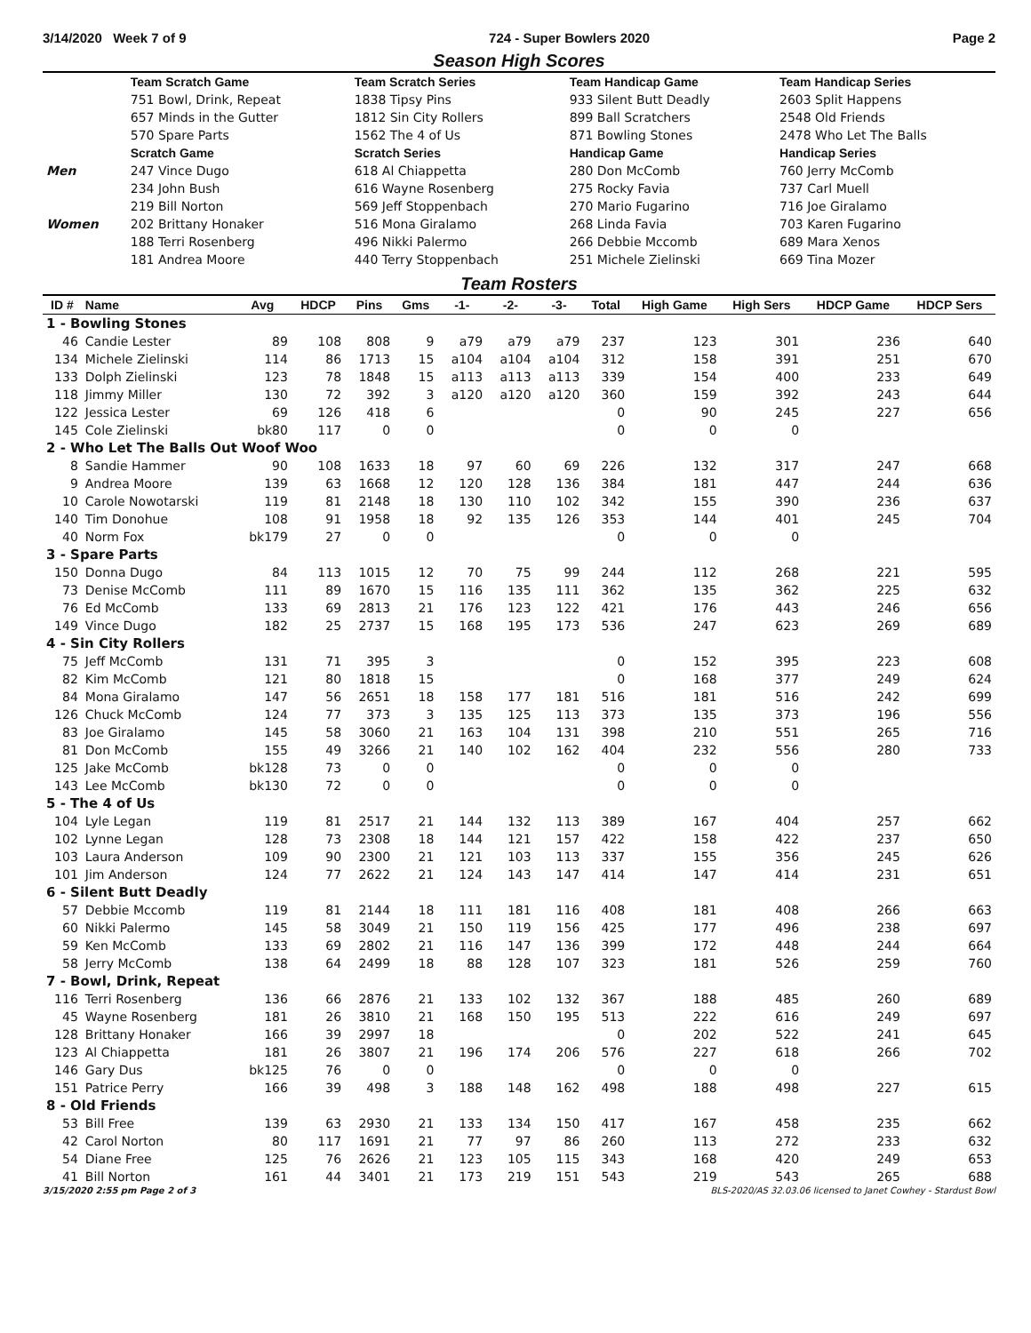3/14/2020 Week 7 of 9 724 - Super Bowlers 2020 Page 2
Season High Scores
| | Team Scratch Game | Team Scratch Series | Team Handicap Game | Team Handicap Series |
| --- | --- | --- | --- | --- |
| | 751 Bowl, Drink, Repeat | 1838 Tipsy Pins | 933 Silent Butt Deadly | 2603 Split Happens |
| | 657 Minds in the Gutter | 1812 Sin City Rollers | 899 Ball Scratchers | 2548 Old Friends |
| | 570 Spare Parts | 1562 The 4 of Us | 871 Bowling Stones | 2478 Who Let The Balls |
| | Scratch Game | Scratch Series | Handicap Game | Handicap Series |
| Men | 247 Vince Dugo | 618 Al Chiappetta | 280 Don McComb | 760 Jerry McComb |
| | 234 John Bush | 616 Wayne Rosenberg | 275 Rocky Favia | 737 Carl Muell |
| | 219 Bill Norton | 569 Jeff Stoppenbach | 270 Mario Fugarino | 716 Joe Giralamo |
| Women | 202 Brittany Honaker | 516 Mona Giralamo | 268 Linda Favia | 703 Karen Fugarino |
| | 188 Terri Rosenberg | 496 Nikki Palermo | 266 Debbie Mccomb | 689 Mara Xenos |
| | 181 Andrea Moore | 440 Terry Stoppenbach | 251 Michele Zielinski | 669 Tina Mozer |
Team Rosters
| ID # | Name | Avg | HDCP | Pins | Gms | -1- | -2- | -3- | Total | High Game | High Sers | HDCP Game | HDCP Sers |
| --- | --- | --- | --- | --- | --- | --- | --- | --- | --- | --- | --- | --- | --- |
| 1 - Bowling Stones | | | | | | | | | | | | | |
| 46 | Candie Lester | 89 | 108 | 808 | 9 | a79 | a79 | a79 | 237 | 123 | 301 | 236 | 640 |
| 134 | Michele Zielinski | 114 | 86 | 1713 | 15 | a104 | a104 | a104 | 312 | 158 | 391 | 251 | 670 |
| 133 | Dolph Zielinski | 123 | 78 | 1848 | 15 | a113 | a113 | a113 | 339 | 154 | 400 | 233 | 649 |
| 118 | Jimmy Miller | 130 | 72 | 392 | 3 | a120 | a120 | a120 | 360 | 159 | 392 | 243 | 644 |
| 122 | Jessica Lester | 69 | 126 | 418 | 6 | | | | 0 | 90 | 245 | 227 | 656 |
| 145 | Cole Zielinski | bk80 | 117 | 0 | 0 | | | | 0 | 0 | 0 | | |
| 2 - Who Let The Balls Out Woof Woo | | | | | | | | | | | | | |
| 8 | Sandie Hammer | 90 | 108 | 1633 | 18 | 97 | 60 | 69 | 226 | 132 | 317 | 247 | 668 |
| 9 | Andrea Moore | 139 | 63 | 1668 | 12 | 120 | 128 | 136 | 384 | 181 | 447 | 244 | 636 |
| 10 | Carole Nowotarski | 119 | 81 | 2148 | 18 | 130 | 110 | 102 | 342 | 155 | 390 | 236 | 637 |
| 140 | Tim Donohue | 108 | 91 | 1958 | 18 | 92 | 135 | 126 | 353 | 144 | 401 | 245 | 704 |
| 40 | Norm Fox | bk179 | 27 | 0 | 0 | | | | 0 | 0 | 0 | | |
| 3 - Spare Parts | | | | | | | | | | | | | |
| 150 | Donna Dugo | 84 | 113 | 1015 | 12 | 70 | 75 | 99 | 244 | 112 | 268 | 221 | 595 |
| 73 | Denise McComb | 111 | 89 | 1670 | 15 | 116 | 135 | 111 | 362 | 135 | 362 | 225 | 632 |
| 76 | Ed McComb | 133 | 69 | 2813 | 21 | 176 | 123 | 122 | 421 | 176 | 443 | 246 | 656 |
| 149 | Vince Dugo | 182 | 25 | 2737 | 15 | 168 | 195 | 173 | 536 | 247 | 623 | 269 | 689 |
| 4 - Sin City Rollers | | | | | | | | | | | | | |
| 75 | Jeff McComb | 131 | 71 | 395 | 3 | | | | 0 | 152 | 395 | 223 | 608 |
| 82 | Kim McComb | 121 | 80 | 1818 | 15 | | | | 0 | 168 | 377 | 249 | 624 |
| 84 | Mona Giralamo | 147 | 56 | 2651 | 18 | 158 | 177 | 181 | 516 | 181 | 516 | 242 | 699 |
| 126 | Chuck McComb | 124 | 77 | 373 | 3 | 135 | 125 | 113 | 373 | 135 | 373 | 196 | 556 |
| 83 | Joe Giralamo | 145 | 58 | 3060 | 21 | 163 | 104 | 131 | 398 | 210 | 551 | 265 | 716 |
| 81 | Don McComb | 155 | 49 | 3266 | 21 | 140 | 102 | 162 | 404 | 232 | 556 | 280 | 733 |
| 125 | Jake McComb | bk128 | 73 | 0 | 0 | | | | 0 | 0 | 0 | | |
| 143 | Lee McComb | bk130 | 72 | 0 | 0 | | | | 0 | 0 | 0 | | |
| 5 - The 4 of Us | | | | | | | | | | | | | |
| 104 | Lyle Legan | 119 | 81 | 2517 | 21 | 144 | 132 | 113 | 389 | 167 | 404 | 257 | 662 |
| 102 | Lynne Legan | 128 | 73 | 2308 | 18 | 144 | 121 | 157 | 422 | 158 | 422 | 237 | 650 |
| 103 | Laura Anderson | 109 | 90 | 2300 | 21 | 121 | 103 | 113 | 337 | 155 | 356 | 245 | 626 |
| 101 | Jim Anderson | 124 | 77 | 2622 | 21 | 124 | 143 | 147 | 414 | 147 | 414 | 231 | 651 |
| 6 - Silent Butt Deadly | | | | | | | | | | | | | |
| 57 | Debbie Mccomb | 119 | 81 | 2144 | 18 | 111 | 181 | 116 | 408 | 181 | 408 | 266 | 663 |
| 60 | Nikki Palermo | 145 | 58 | 3049 | 21 | 150 | 119 | 156 | 425 | 177 | 496 | 238 | 697 |
| 59 | Ken McComb | 133 | 69 | 2802 | 21 | 116 | 147 | 136 | 399 | 172 | 448 | 244 | 664 |
| 58 | Jerry McComb | 138 | 64 | 2499 | 18 | 88 | 128 | 107 | 323 | 181 | 526 | 259 | 760 |
| 7 - Bowl, Drink, Repeat | | | | | | | | | | | | | |
| 116 | Terri Rosenberg | 136 | 66 | 2876 | 21 | 133 | 102 | 132 | 367 | 188 | 485 | 260 | 689 |
| 45 | Wayne Rosenberg | 181 | 26 | 3810 | 21 | 168 | 150 | 195 | 513 | 222 | 616 | 249 | 697 |
| 128 | Brittany Honaker | 166 | 39 | 2997 | 18 | | | | 0 | 202 | 522 | 241 | 645 |
| 123 | Al Chiappetta | 181 | 26 | 3807 | 21 | 196 | 174 | 206 | 576 | 227 | 618 | 266 | 702 |
| 146 | Gary Dus | bk125 | 76 | 0 | 0 | | | | 0 | 0 | 0 | | |
| 151 | Patrice Perry | 166 | 39 | 498 | 3 | 188 | 148 | 162 | 498 | 188 | 498 | 227 | 615 |
| 8 - Old Friends | | | | | | | | | | | | | |
| 53 | Bill Free | 139 | 63 | 2930 | 21 | 133 | 134 | 150 | 417 | 167 | 458 | 235 | 662 |
| 42 | Carol Norton | 80 | 117 | 1691 | 21 | 77 | 97 | 86 | 260 | 113 | 272 | 233 | 632 |
| 54 | Diane Free | 125 | 76 | 2626 | 21 | 123 | 105 | 115 | 343 | 168 | 420 | 249 | 653 |
| 41 | Bill Norton | 161 | 44 | 3401 | 21 | 173 | 219 | 151 | 543 | 219 | 543 | 265 | 688 |
3/15/2020 2:55 pm Page 2 of 3 BLS-2020/AS 32.03.06 licensed to Janet Cowhey - Stardust Bowl